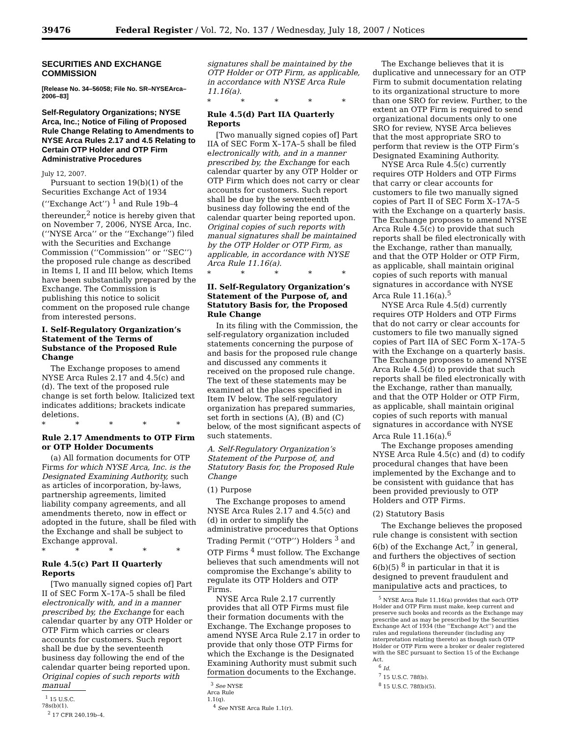39476 Federal Register / Vol. 72, No. 137 / Wednesday, July 18, 2007 / Notices
SECURITIES AND EXCHANGE COMMISSION
[Release No. 34–56058; File No. SR–NYSEArca–2006–83]
Self-Regulatory Organizations; NYSE Arca, Inc.; Notice of Filing of Proposed Rule Change Relating to Amendments to NYSE Arca Rules 2.17 and 4.5 Relating to Certain OTP Holder and OTP Firm Administrative Procedures
July 12, 2007.
Pursuant to section 19(b)(1) of the Securities Exchange Act of 1934 (‘‘Exchange Act’’) <sup>1</sup> and Rule 19b–4 thereunder,<sup>2</sup> notice is hereby given that on November 7, 2006, NYSE Arca, Inc. (‘‘NYSE Arca’’ or the ‘‘Exchange’’) filed with the Securities and Exchange Commission (‘‘Commission’’ or ‘‘SEC’’) the proposed rule change as described in Items I, II and III below, which Items have been substantially prepared by the Exchange. The Commission is publishing this notice to solicit comment on the proposed rule change from interested persons.
I. Self-Regulatory Organization’s Statement of the Terms of Substance of the Proposed Rule Change
The Exchange proposes to amend NYSE Arca Rules 2.17 and 4.5(c) and (d). The text of the proposed rule change is set forth below. Italicized text indicates additions; brackets indicate deletions.
* * * * *
Rule 2.17 Amendments to OTP Firm or OTP Holder Documents
(a) All formation documents for OTP Firms for which NYSE Arca, Inc. is the Designated Examining Authority, such as articles of incorporation, by-laws, partnership agreements, limited liability company agreements, and all amendments thereto, now in effect or adopted in the future, shall be filed with the Exchange and shall be subject to Exchange approval.
* * * * *
Rule 4.5(c) Part II Quarterly Reports
[Two manually signed copies of] Part II of SEC Form X–17A–5 shall be filed electronically with, and in a manner prescribed by, the Exchange for each calendar quarter by any OTP Holder or OTP Firm which carries or clears accounts for customers. Such report shall be due by the seventeenth business day following the end of the calendar quarter being reported upon. Original copies of such reports with manual
<sup>1</sup> 15 U.S.C. 78s(b)(1).
<sup>2</sup> 17 CFR 240.19b–4.
signatures shall be maintained by the OTP Holder or OTP Firm, as applicable, in accordance with NYSE Arca Rule 11.16(a).
* * * * *
Rule 4.5(d) Part IIA Quarterly Reports
[Two manually signed copies of] Part IIA of SEC Form X–17A–5 shall be filed electronically with, and in a manner prescribed by, the Exchange for each calendar quarter by any OTP Holder or OTP Firm which does not carry or clear accounts for customers. Such report shall be due by the seventeenth business day following the end of the calendar quarter being reported upon. Original copies of such reports with manual signatures shall be maintained by the OTP Holder or OTP Firm, as applicable, in accordance with NYSE Arca Rule 11.16(a).
* * * * *
II. Self-Regulatory Organization’s Statement of the Purpose of, and Statutory Basis for, the Proposed Rule Change
In its filing with the Commission, the self-regulatory organization included statements concerning the purpose of and basis for the proposed rule change and discussed any comments it received on the proposed rule change. The text of these statements may be examined at the places specified in Item IV below. The self-regulatory organization has prepared summaries, set forth in sections (A), (B) and (C) below, of the most significant aspects of such statements.
A. Self-Regulatory Organization’s Statement of the Purpose of, and Statutory Basis for, the Proposed Rule Change
(1) Purpose
The Exchange proposes to amend NYSE Arca Rules 2.17 and 4.5(c) and (d) in order to simplify the administrative procedures that Options Trading Permit (‘‘OTP’’) Holders <sup>3</sup> and OTP Firms <sup>4</sup> must follow. The Exchange believes that such amendments will not compromise the Exchange’s ability to regulate its OTP Holders and OTP Firms.
NYSE Arca Rule 2.17 currently provides that all OTP Firms must file their formation documents with the Exchange. The Exchange proposes to amend NYSE Arca Rule 2.17 in order to provide that only those OTP Firms for which the Exchange is the Designated Examining Authority must submit such formation documents to the Exchange.
<sup>3</sup> See NYSE Arca Rule 1.1(q).
<sup>4</sup> See NYSE Arca Rule 1.1(r).
The Exchange believes that it is duplicative and unnecessary for an OTP Firm to submit documentation relating to its organizational structure to more than one SRO for review. Further, to the extent an OTP Firm is required to send organizational documents only to one SRO for review, NYSE Arca believes that the most appropriate SRO to perform that review is the OTP Firm’s Designated Examining Authority.
NYSE Arca Rule 4.5(c) currently requires OTP Holders and OTP Firms that carry or clear accounts for customers to file two manually signed copies of Part II of SEC Form X–17A–5 with the Exchange on a quarterly basis. The Exchange proposes to amend NYSE Arca Rule 4.5(c) to provide that such reports shall be filed electronically with the Exchange, rather than manually, and that the OTP Holder or OTP Firm, as applicable, shall maintain original copies of such reports with manual signatures in accordance with NYSE Arca Rule 11.16(a).<sup>5</sup>
NYSE Arca Rule 4.5(d) currently requires OTP Holders and OTP Firms that do not carry or clear accounts for customers to file two manually signed copies of Part IIA of SEC Form X–17A–5 with the Exchange on a quarterly basis. The Exchange proposes to amend NYSE Arca Rule 4.5(d) to provide that such reports shall be filed electronically with the Exchange, rather than manually, and that the OTP Holder or OTP Firm, as applicable, shall maintain original copies of such reports with manual signatures in accordance with NYSE Arca Rule 11.16(a).<sup>6</sup>
The Exchange proposes amending NYSE Arca Rule 4.5(c) and (d) to codify procedural changes that have been implemented by the Exchange and to be consistent with guidance that has been provided previously to OTP Holders and OTP Firms.
(2) Statutory Basis
The Exchange believes the proposed rule change is consistent with section 6(b) of the Exchange Act,<sup>7</sup> in general, and furthers the objectives of section 6(b)(5) <sup>8</sup> in particular in that it is designed to prevent fraudulent and manipulative acts and practices, to
<sup>5</sup> NYSE Arca Rule 11.16(a) provides that each OTP Holder and OTP Firm must make, keep current and preserve such books and records as the Exchange may prescribe and as may be prescribed by the Securities Exchange Act of 1934 (the ‘‘Exchange Act’’) and the rules and regulations thereunder (including any interpretation relating thereto) as though such OTP Holder or OTP Firm were a broker or dealer registered with the SEC pursuant to Section 15 of the Exchange Act.
<sup>6</sup> Id.
<sup>7</sup> 15 U.S.C. 78f(b).
<sup>8</sup> 15 U.S.C. 78f(b)(5).